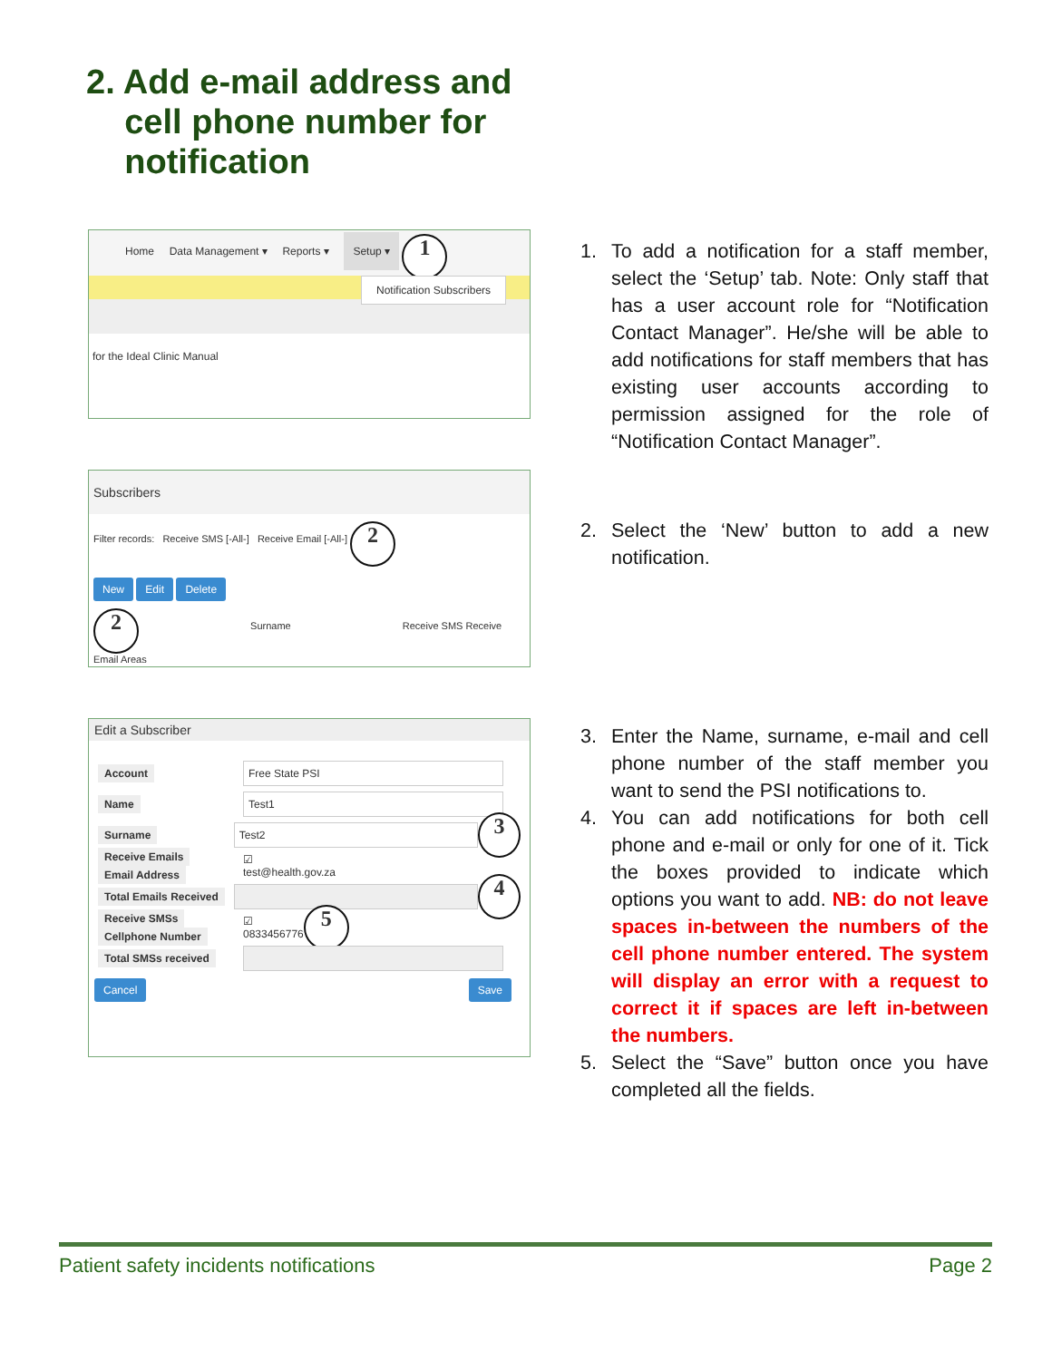2. Add e-mail address and
cell phone number for
notification
Home Data Management ▾ Reports ▾ Setup ▾ 1
Notification Subscribers
for the Ideal Clinic Manual
Subscribers
Filter records: Receive SMS [-All-] Receive Email [-All-] 2
New Edit Delete
2 Surname Receive SMS Receive Email Areas
Edit a Subscriber
Account Free State PSI
Name Test1
Surname Test2 3
Receive Emails
Email Address ☑
test@health.gov.za
Total Emails Received 4
Receive SMSs
Cellphone Number ☑
0833456776 5
Total SMSs received
Cancel Save
1. To add a notification for a staff member, select the ‘Setup’ tab. Note: Only staff that has a user account role for “Notification Contact Manager”. He/she will be able to add notifications for staff members that has existing user accounts according to permission assigned for the role of “Notification Contact Manager”.
2. Select the ‘New’ button to add a new notification.
3. Enter the Name, surname, e-mail and cell phone number of the staff member you want to send the PSI notifications to.
4. You can add notifications for both cell phone and e-mail or only for one of it. Tick the boxes provided to indicate which options you want to add. NB: do not leave spaces in-between the numbers of the cell phone number entered. The system will display an error with a request to correct it if spaces are left in-between the numbers.
5. Select the “Save” button once you have completed all the fields.
Patient safety incidents notifications Page 2